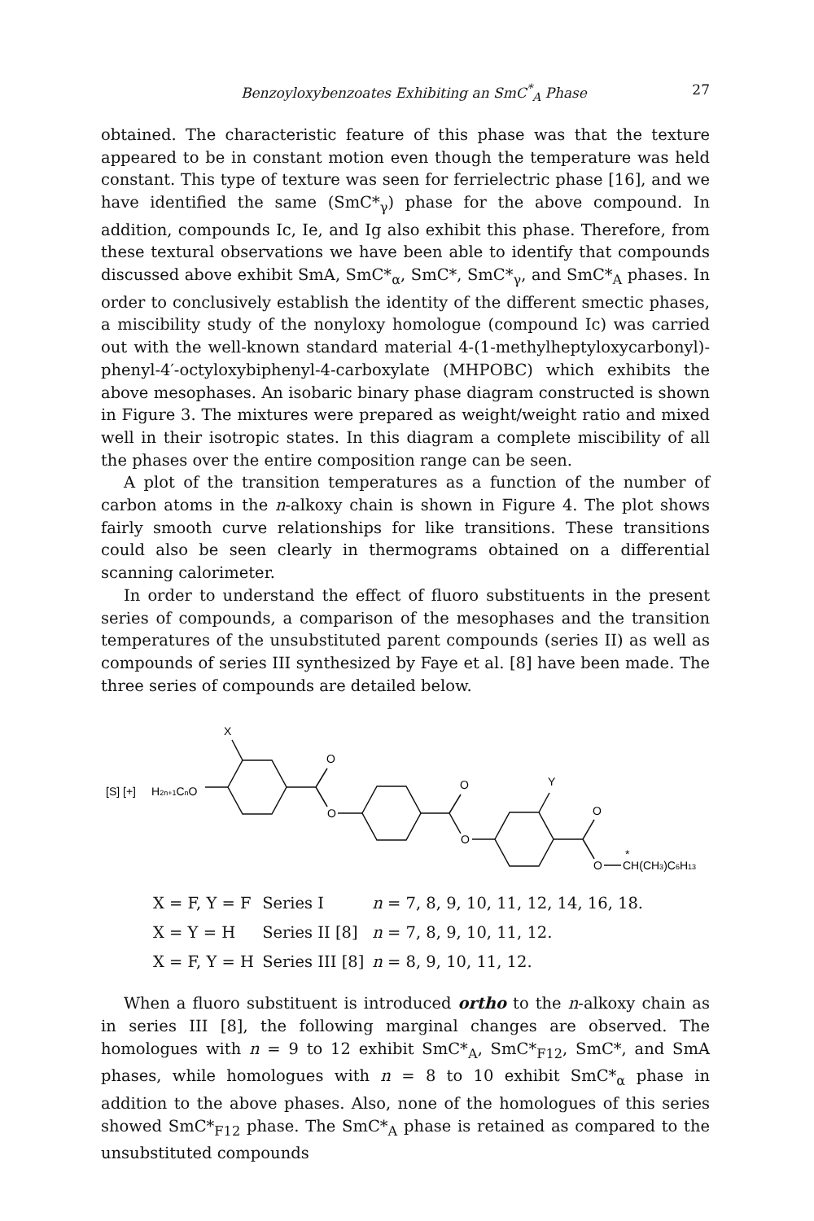Benzoyloxybenzoates Exhibiting an SmC<sup>*</sup><sub>A</sub> Phase 27
obtained. The characteristic feature of this phase was that the texture appeared to be in constant motion even though the temperature was held constant. This type of texture was seen for ferrielectric phase [16], and we have identified the same (SmC*<sub>γ</sub>) phase for the above compound. In addition, compounds Ic, Ie, and Ig also exhibit this phase. Therefore, from these textural observations we have been able to identify that compounds discussed above exhibit SmA, SmC*<sub>α</sub>, SmC*, SmC*<sub>γ</sub>, and SmC*<sub>A</sub> phases. In order to conclusively establish the identity of the different smectic phases, a miscibility study of the nonyloxy homologue (compound Ic) was carried out with the well-known standard material 4-(1-methylheptyloxycarbonyl)-phenyl-4′-octyloxybiphenyl-4-carboxylate (MHPOBC) which exhibits the above mesophases. An isobaric binary phase diagram constructed is shown in Figure 3. The mixtures were prepared as weight/weight ratio and mixed well in their isotropic states. In this diagram a complete miscibility of all the phases over the entire composition range can be seen.
A plot of the transition temperatures as a function of the number of carbon atoms in the n-alkoxy chain is shown in Figure 4. The plot shows fairly smooth curve relationships for like transitions. These transitions could also be seen clearly in thermograms obtained on a differential scanning calorimeter.
In order to understand the effect of fluoro substituents in the present series of compounds, a comparison of the mesophases and the transition temperatures of the unsubstituted parent compounds (series II) as well as compounds of series III synthesized by Faye et al. [8] have been made. The three series of compounds are detailed below.
X
[S] [+]
H2n+1CnO
O
O
O
O
Y
O
O
CH(CH3)C6H13
*
| X = F, Y = F | Series I | n = 7, 8, 9, 10, 11, 12, 14, 16, 18. |
| X = Y = H | Series II [8] | n = 7, 8, 9, 10, 11, 12. |
| X = F, Y = H | Series III [8] | n = 8, 9, 10, 11, 12. |
When a fluoro substituent is introduced ortho to the n-alkoxy chain as in series III [8], the following marginal changes are observed. The homologues with n = 9 to 12 exhibit SmC*<sub>A</sub>, SmC*<sub>F12</sub>, SmC*, and SmA phases, while homologues with n = 8 to 10 exhibit SmC*<sub>α</sub> phase in addition to the above phases. Also, none of the homologues of this series showed SmC*<sub>F12</sub> phase. The SmC*<sub>A</sub> phase is retained as compared to the unsubstituted compounds